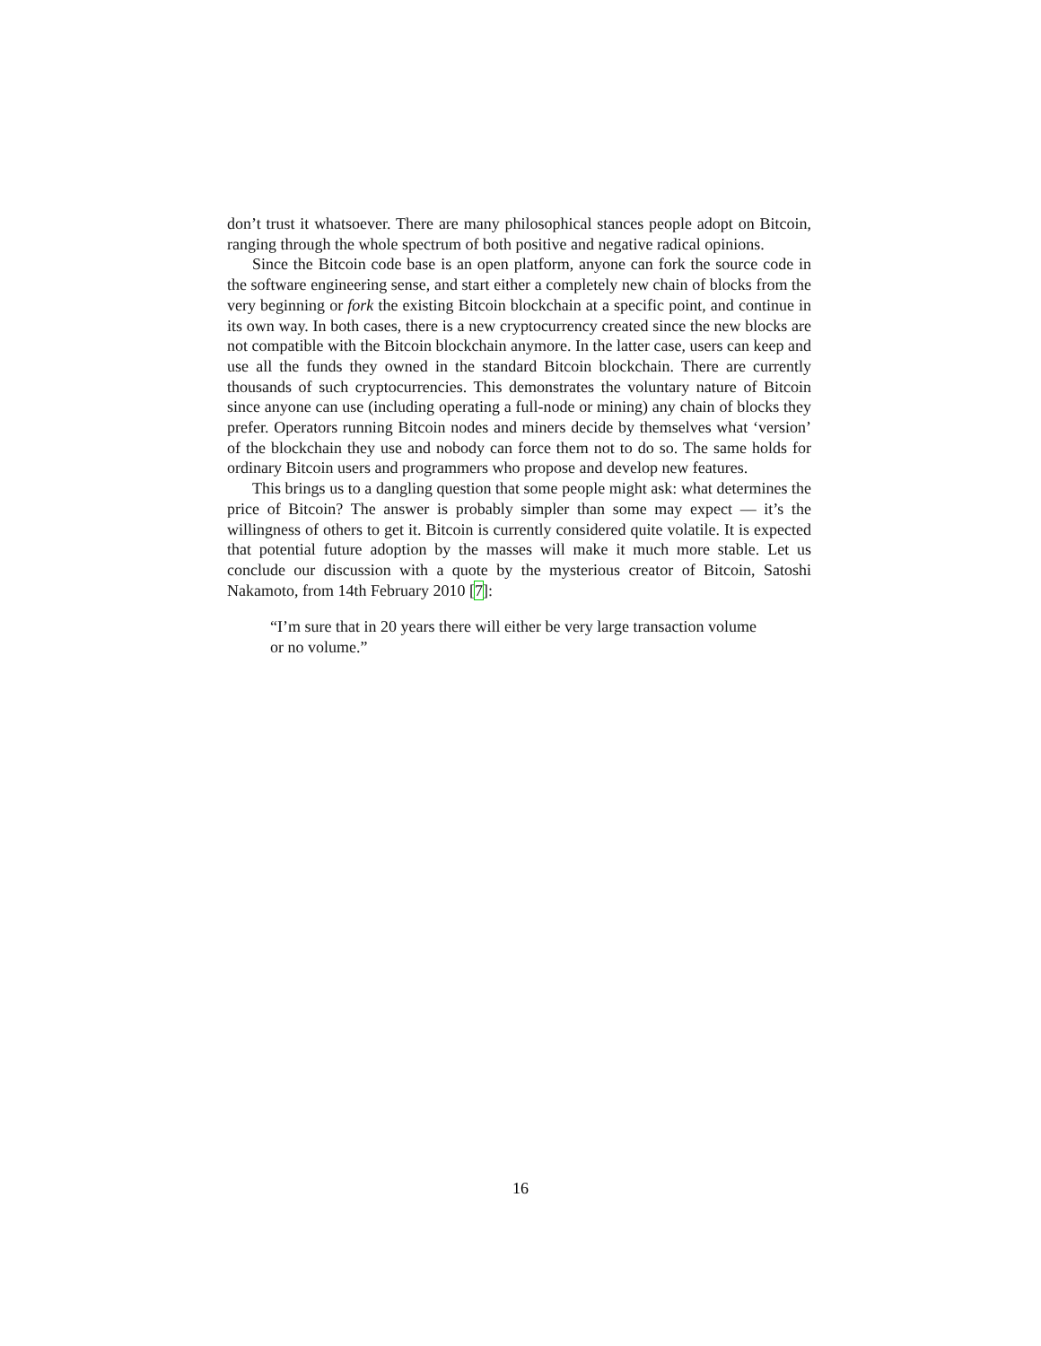don’t trust it whatsoever. There are many philosophical stances people adopt on Bitcoin, ranging through the whole spectrum of both positive and negative radical opinions.
Since the Bitcoin code base is an open platform, anyone can fork the source code in the software engineering sense, and start either a completely new chain of blocks from the very beginning or fork the existing Bitcoin blockchain at a specific point, and continue in its own way. In both cases, there is a new cryptocurrency created since the new blocks are not compatible with the Bitcoin blockchain anymore. In the latter case, users can keep and use all the funds they owned in the standard Bitcoin blockchain. There are currently thousands of such cryptocurrencies. This demonstrates the voluntary nature of Bitcoin since anyone can use (including operating a full-node or mining) any chain of blocks they prefer. Operators running Bitcoin nodes and miners decide by themselves what ‘version’ of the blockchain they use and nobody can force them not to do so. The same holds for ordinary Bitcoin users and programmers who propose and develop new features.
This brings us to a dangling question that some people might ask: what determines the price of Bitcoin? The answer is probably simpler than some may expect — it’s the willingness of others to get it. Bitcoin is currently considered quite volatile. It is expected that potential future adoption by the masses will make it much more stable. Let us conclude our discussion with a quote by the mysterious creator of Bitcoin, Satoshi Nakamoto, from 14th February 2010 [7]:
“I’m sure that in 20 years there will either be very large transaction volume or no volume.”
16